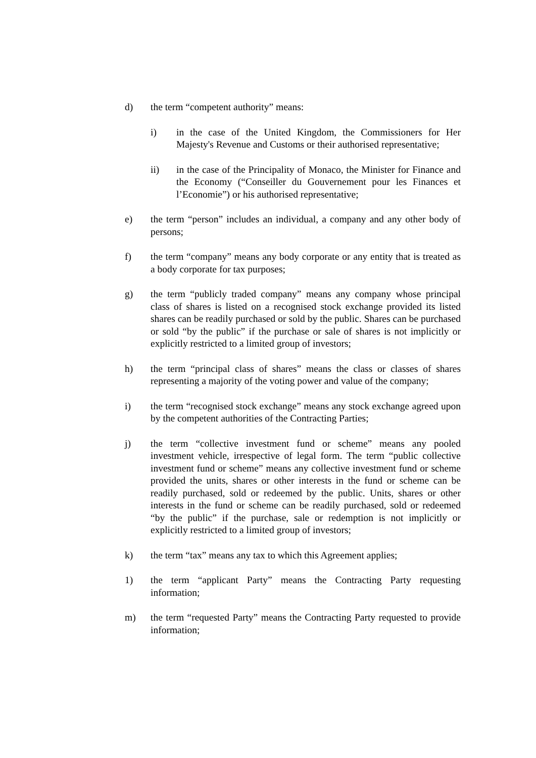d) the term “competent authority” means:
i) in the case of the United Kingdom, the Commissioners for Her Majesty's Revenue and Customs or their authorised representative;
ii) in the case of the Principality of Monaco, the Minister for Finance and the Economy (“Conseiller du Gouvernement pour les Finances et l’Economie”) or his authorised representative;
e) the term “person” includes an individual, a company and any other body of persons;
f) the term “company” means any body corporate or any entity that is treated as a body corporate for tax purposes;
g) the term “publicly traded company” means any company whose principal class of shares is listed on a recognised stock exchange provided its listed shares can be readily purchased or sold by the public. Shares can be purchased or sold “by the public” if the purchase or sale of shares is not implicitly or explicitly restricted to a limited group of investors;
h) the term “principal class of shares” means the class or classes of shares representing a majority of the voting power and value of the company;
i) the term “recognised stock exchange” means any stock exchange agreed upon by the competent authorities of the Contracting Parties;
j) the term “collective investment fund or scheme” means any pooled investment vehicle, irrespective of legal form. The term “public collective investment fund or scheme” means any collective investment fund or scheme provided the units, shares or other interests in the fund or scheme can be readily purchased, sold or redeemed by the public. Units, shares or other interests in the fund or scheme can be readily purchased, sold or redeemed “by the public” if the purchase, sale or redemption is not implicitly or explicitly restricted to a limited group of investors;
k) the term “tax” means any tax to which this Agreement applies;
1) the term “applicant Party” means the Contracting Party requesting information;
m) the term “requested Party” means the Contracting Party requested to provide information;